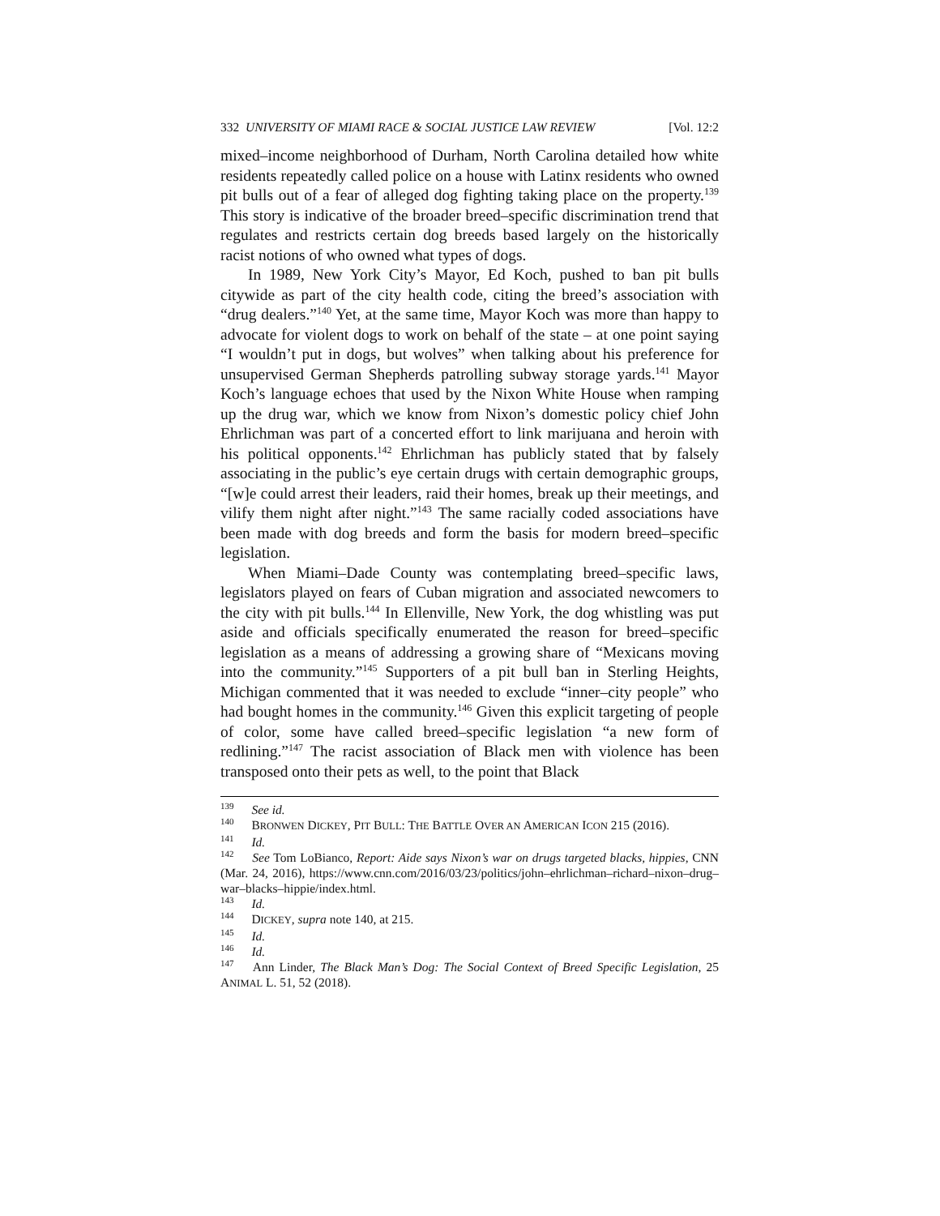332 UNIVERSITY OF MIAMI RACE & SOCIAL JUSTICE LAW REVIEW [Vol. 12:2
mixed–income neighborhood of Durham, North Carolina detailed how white residents repeatedly called police on a house with Latinx residents who owned pit bulls out of a fear of alleged dog fighting taking place on the property.<sup>139</sup> This story is indicative of the broader breed–specific discrimination trend that regulates and restricts certain dog breeds based largely on the historically racist notions of who owned what types of dogs.
In 1989, New York City’s Mayor, Ed Koch, pushed to ban pit bulls citywide as part of the city health code, citing the breed’s association with “drug dealers.”<sup>140</sup> Yet, at the same time, Mayor Koch was more than happy to advocate for violent dogs to work on behalf of the state – at one point saying “I wouldn’t put in dogs, but wolves” when talking about his preference for unsupervised German Shepherds patrolling subway storage yards.<sup>141</sup> Mayor Koch’s language echoes that used by the Nixon White House when ramping up the drug war, which we know from Nixon’s domestic policy chief John Ehrlichman was part of a concerted effort to link marijuana and heroin with his political opponents.<sup>142</sup> Ehrlichman has publicly stated that by falsely associating in the public’s eye certain drugs with certain demographic groups, “[w]e could arrest their leaders, raid their homes, break up their meetings, and vilify them night after night.”<sup>143</sup> The same racially coded associations have been made with dog breeds and form the basis for modern breed–specific legislation.
When Miami–Dade County was contemplating breed–specific laws, legislators played on fears of Cuban migration and associated newcomers to the city with pit bulls.<sup>144</sup> In Ellenville, New York, the dog whistling was put aside and officials specifically enumerated the reason for breed–specific legislation as a means of addressing a growing share of “Mexicans moving into the community.”<sup>145</sup> Supporters of a pit bull ban in Sterling Heights, Michigan commented that it was needed to exclude “inner–city people” who had bought homes in the community.<sup>146</sup> Given this explicit targeting of people of color, some have called breed–specific legislation “a new form of redlining.”<sup>147</sup> The racist association of Black men with violence has been transposed onto their pets as well, to the point that Black
<sup>139</sup> See id.
<sup>140</sup> BRONWEN DICKEY, PIT BULL: THE BATTLE OVER AN AMERICAN ICON 215 (2016).
<sup>141</sup> Id.
<sup>142</sup> See Tom LoBianco, Report: Aide says Nixon’s war on drugs targeted blacks, hippies, CNN (Mar. 24, 2016), https://www.cnn.com/2016/03/23/politics/john–ehrlichman–richard–nixon–drug–war–blacks–hippie/index.html.
<sup>143</sup> Id.
<sup>144</sup> DICKEY, supra note 140, at 215.
<sup>145</sup> Id.
<sup>146</sup> Id.
<sup>147</sup> Ann Linder, The Black Man’s Dog: The Social Context of Breed Specific Legislation, 25 ANIMAL L. 51, 52 (2018).